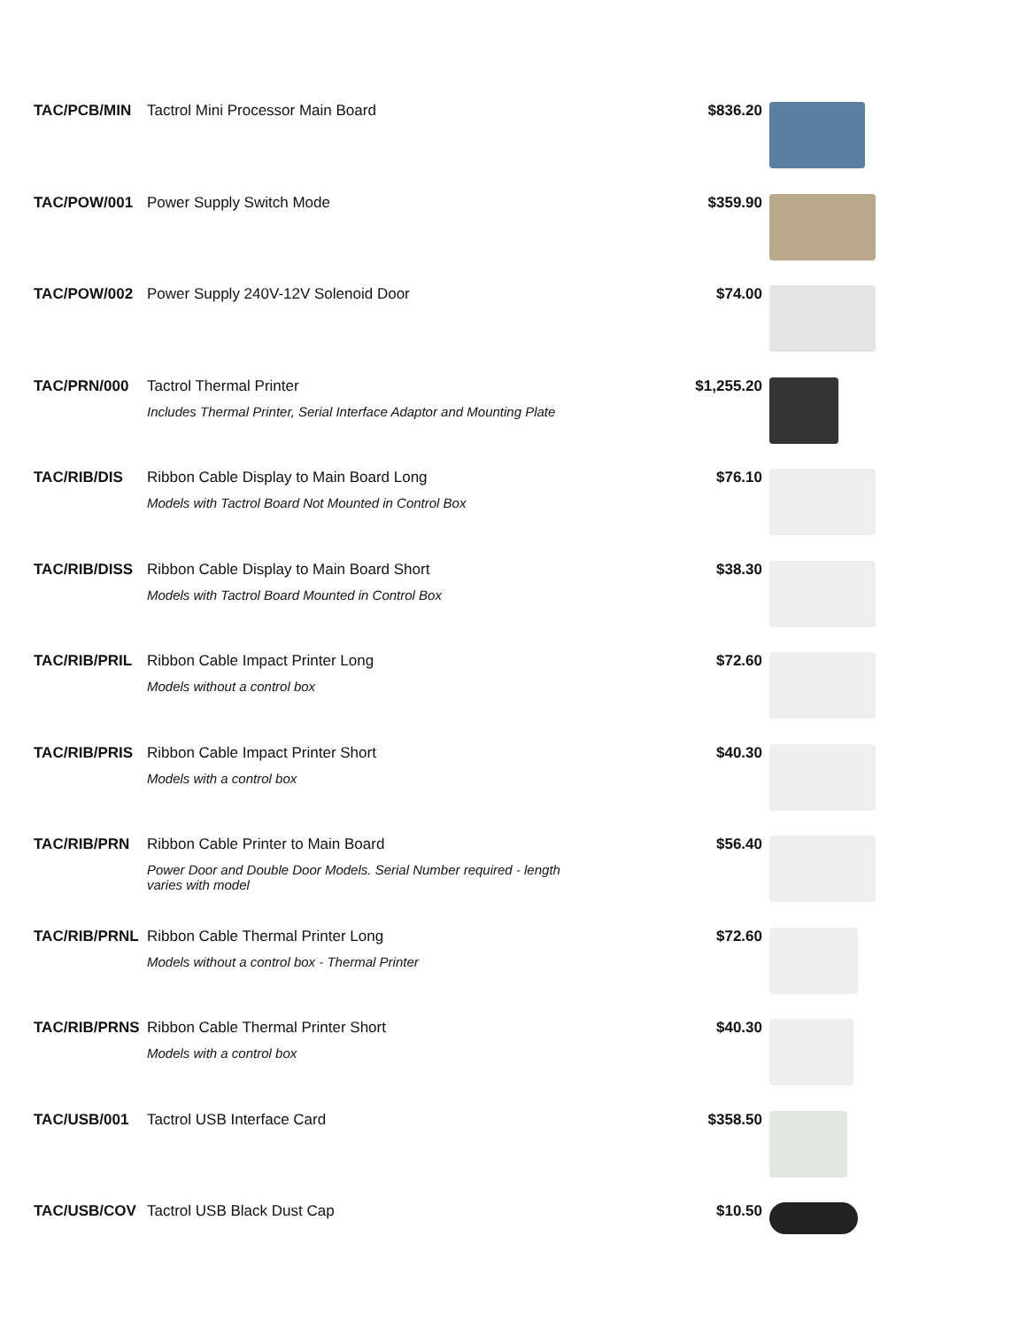| TAC/PCB/MIN | Tactrol Mini Processor Main Board | $836.20 | |
| TAC/POW/001 | Power Supply Switch Mode | $359.90 | |
| TAC/POW/002 | Power Supply 240V-12V Solenoid Door | $74.00 | |
| TAC/PRN/000 | Tactrol Thermal Printer Includes Thermal Printer, Serial Interface Adaptor and Mounting Plate | $1,255.20 | |
| TAC/RIB/DIS | Ribbon Cable Display to Main Board Long Models with Tactrol Board Not Mounted in Control Box | $76.10 | |
| TAC/RIB/DISS | Ribbon Cable Display to Main Board Short Models with Tactrol Board Mounted in Control Box | $38.30 | |
| TAC/RIB/PRIL | Ribbon Cable Impact Printer Long Models without a control box | $72.60 | |
| TAC/RIB/PRIS | Ribbon Cable Impact Printer Short Models with a control box | $40.30 | |
| TAC/RIB/PRN | Ribbon Cable Printer to Main Board Power Door and Double Door Models. Serial Number required - length varies with model | $56.40 | |
| TAC/RIB/PRNL | Ribbon Cable Thermal Printer Long Models without a control box - Thermal Printer | $72.60 | |
| TAC/RIB/PRNS | Ribbon Cable Thermal Printer Short Models with a control box | $40.30 | |
| TAC/USB/001 | Tactrol USB Interface Card | $358.50 | |
| TAC/USB/COV | Tactrol USB Black Dust Cap | $10.50 | |